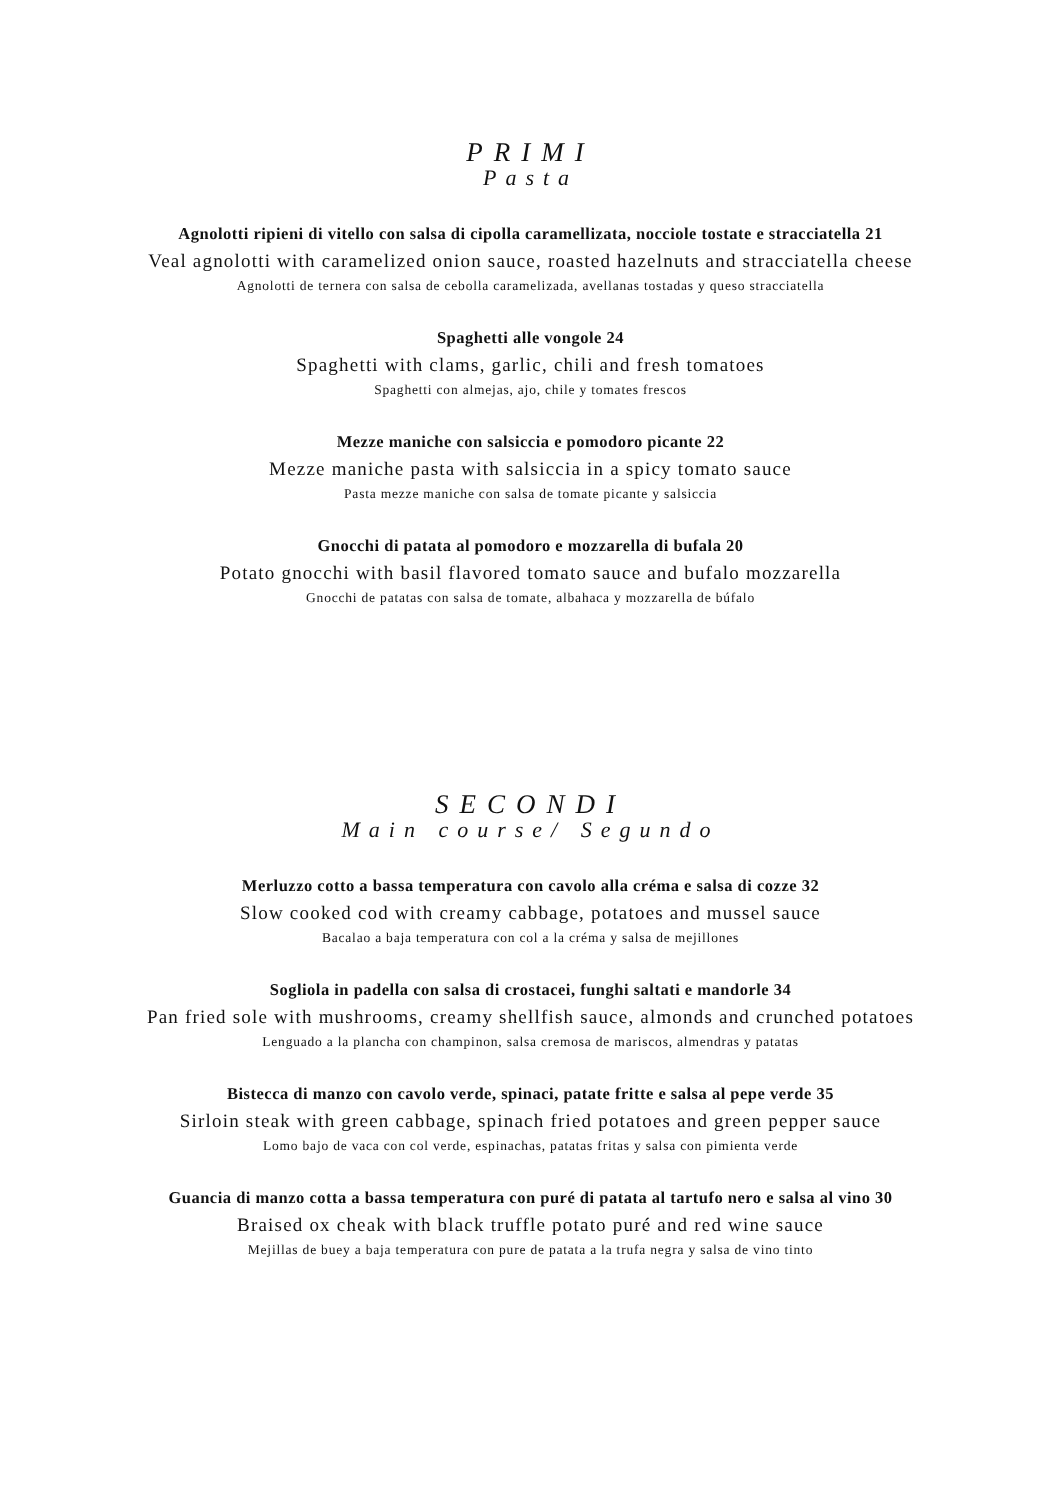PRIMI
Pasta
Agnolotti ripieni di vitello con salsa di cipolla caramellizata, nocciole tostate e stracciatella 21
Veal agnolotti with caramelized onion sauce, roasted hazelnuts and stracciatella cheese
Agnolotti de ternera con salsa de cebolla caramelizada, avellanas tostadas y queso stracciatella
Spaghetti alle vongole 24
Spaghetti with clams, garlic, chili and fresh tomatoes
Spaghetti con almejas, ajo, chile y tomates frescos
Mezze maniche con salsiccia e pomodoro picante 22
Mezze maniche pasta with salsiccia in a spicy tomato sauce
Pasta mezze maniche con salsa de tomate picante y salsiccia
Gnocchi di patata al pomodoro e mozzarella di bufala 20
Potato gnocchi with basil flavored tomato sauce and bufalo mozzarella
Gnocchi de patatas con salsa de tomate, albahaca y mozzarella de búfalo
SECONDI
Main course/ Segundo
Merluzzo cotto a bassa temperatura con cavolo alla créma e salsa di cozze 32
Slow cooked cod with creamy cabbage, potatoes and mussel sauce
Bacalao a baja temperatura con col a la créma y salsa de mejillones
Sogliola in padella con salsa di crostacei, funghi saltati e mandorle 34
Pan fried sole with mushrooms, creamy shellfish sauce, almonds and crunched potatoes
Lenguado a la plancha con champinon, salsa cremosa de mariscos, almendras y patatas
Bistecca di manzo con cavolo verde, spinaci, patate fritte e salsa al pepe verde 35
Sirloin steak with green cabbage, spinach fried potatoes and green pepper sauce
Lomo bajo de vaca con col verde, espinachas, patatas fritas y salsa con pimienta verde
Guancia di manzo cotta a bassa temperatura con puré di patata al tartufo nero e salsa al vino 30
Braised ox cheak with black truffle potato puré and red wine sauce
Mejillas de buey a baja temperatura con pure de patata a la trufa negra y salsa de vino tinto